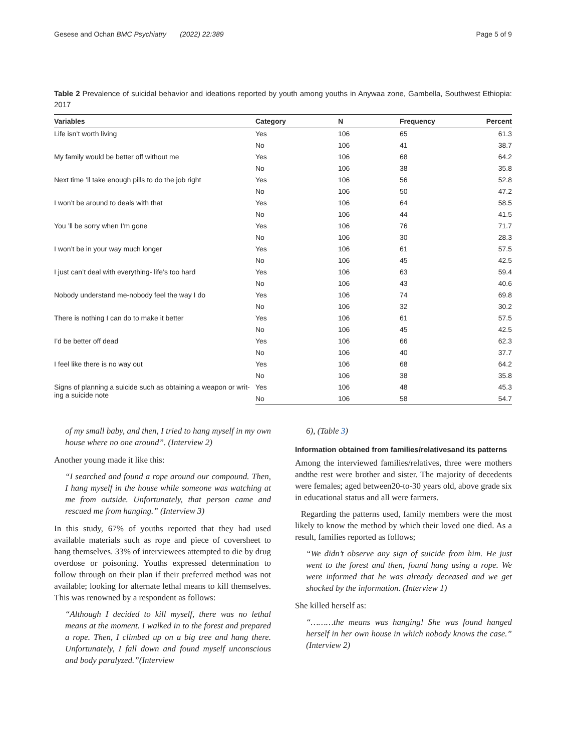Gesese and Ochan BMC Psychiatry (2022) 22:389 Page 5 of 9
Table 2 Prevalence of suicidal behavior and ideations reported by youth among youths in Anywaa zone, Gambella, Southwest Ethiopia: 2017
| Variables | Category | N | Frequency | Percent |
| --- | --- | --- | --- | --- |
| Life isn’t worth living | Yes | 106 | 65 | 61.3 |
| | No | 106 | 41 | 38.7 |
| My family would be better off without me | Yes | 106 | 68 | 64.2 |
| | No | 106 | 38 | 35.8 |
| Next time ’ll take enough pills to do the job right | Yes | 106 | 56 | 52.8 |
| | No | 106 | 50 | 47.2 |
| I won’t be around to deals with that | Yes | 106 | 64 | 58.5 |
| | No | 106 | 44 | 41.5 |
| You ’ll be sorry when I’m gone | Yes | 106 | 76 | 71.7 |
| | No | 106 | 30 | 28.3 |
| I won’t be in your way much longer | Yes | 106 | 61 | 57.5 |
| | No | 106 | 45 | 42.5 |
| I just can’t deal with everything- life’s too hard | Yes | 106 | 63 | 59.4 |
| | No | 106 | 43 | 40.6 |
| Nobody understand me-nobody feel the way I do | Yes | 106 | 74 | 69.8 |
| | No | 106 | 32 | 30.2 |
| There is nothing I can do to make it better | Yes | 106 | 61 | 57.5 |
| | No | 106 | 45 | 42.5 |
| I’d be better off dead | Yes | 106 | 66 | 62.3 |
| | No | 106 | 40 | 37.7 |
| I feel like there is no way out | Yes | 106 | 68 | 64.2 |
| | No | 106 | 38 | 35.8 |
| Signs of planning a suicide such as obtaining a weapon or writ-ing a suicide note | Yes | 106 | 48 | 45.3 |
| | No | 106 | 58 | 54.7 |
of my small baby, and then, I tried to hang myself in my own house where no one around”. (Interview 2)
Another young made it like this:
“I searched and found a rope around our compound. Then, I hang myself in the house while someone was watching at me from outside. Unfortunately, that person came and rescued me from hanging.” (Interview 3)
In this study, 67% of youths reported that they had used available materials such as rope and piece of coversheet to hang themselves. 33% of interviewees attempted to die by drug overdose or poisoning. Youths expressed determination to follow through on their plan if their preferred method was not available; looking for alternate lethal means to kill themselves. This was renowned by a respondent as follows:
“Although I decided to kill myself, there was no lethal means at the moment. I walked in to the forest and prepared a rope. Then, I climbed up on a big tree and hang there. Unfortunately, I fall down and found myself unconscious and body paralyzed.”(Interview
6), (Table 3)
Information obtained from families/relativesand its patterns
Among the interviewed families/relatives, three were mothers andthe rest were brother and sister. The majority of decedents were females; aged between20-to-30 years old, above grade six in educational status and all were farmers.
Regarding the patterns used, family members were the most likely to know the method by which their loved one died. As a result, families reported as follows;
“We didn’t observe any sign of suicide from him. He just went to the forest and then, found hang using a rope. We were informed that he was already deceased and we get shocked by the information. (Interview 1)
She killed herself as:
“………the means was hanging! She was found hanged herself in her own house in which nobody knows the case.” (Interview 2)